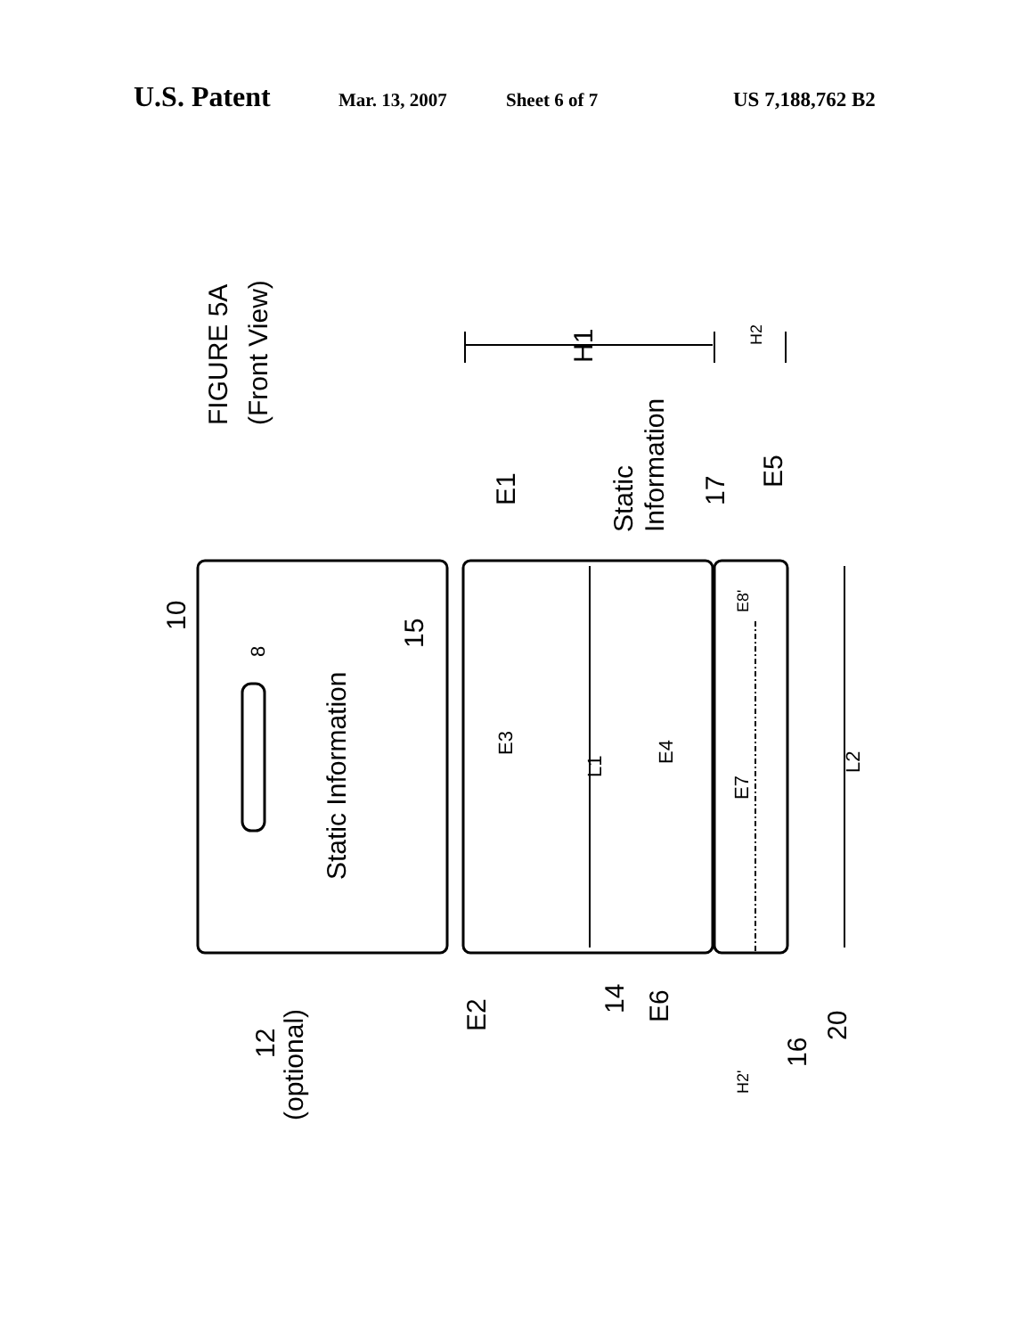U.S. Patent Mar. 13, 2007 Sheet 6 of 7 US 7,188,762 B2
FIGURE 5A
(Front View)
H1
H2
E1
Static
Information
17
E5
10
8
15
Static Information
E3
L1
E4
E7
E8'
L2
12
(optional)
E2
14
E6
H2'
16
20